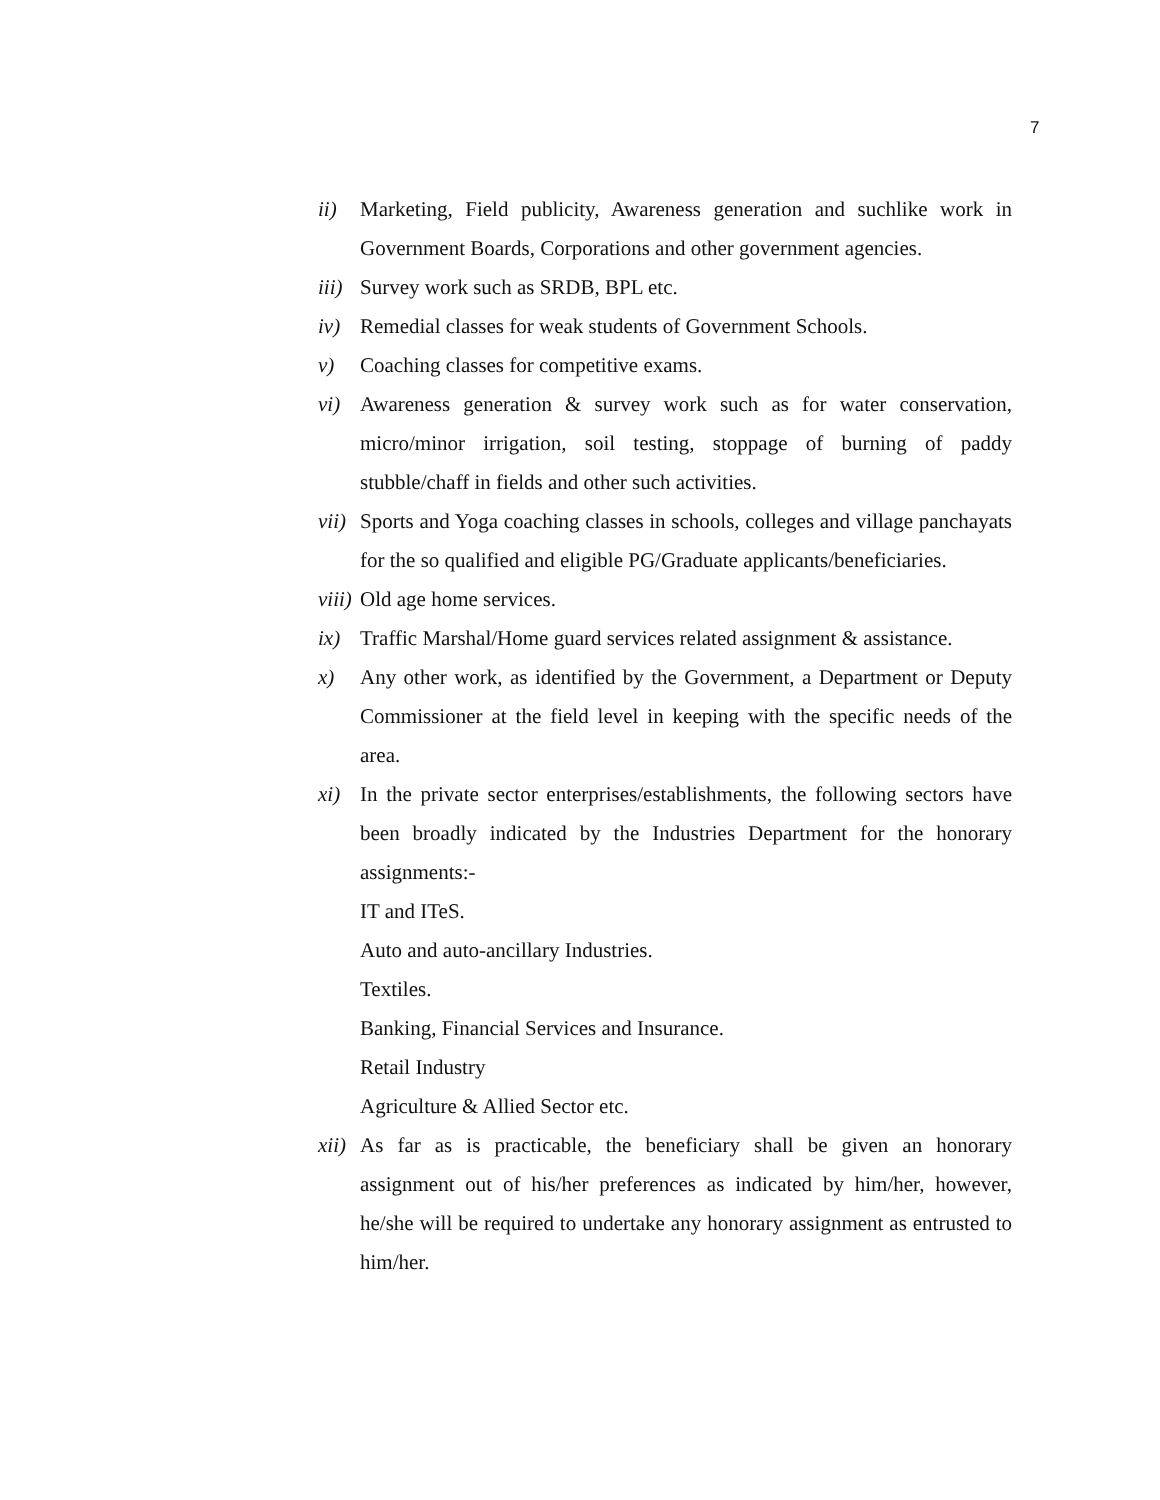7
ii) Marketing, Field publicity, Awareness generation and suchlike work in Government Boards, Corporations and other government agencies.
iii) Survey work such as SRDB, BPL etc.
iv) Remedial classes for weak students of Government Schools.
v) Coaching classes for competitive exams.
vi) Awareness generation & survey work such as for water conservation, micro/minor irrigation, soil testing, stoppage of burning of paddy stubble/chaff in fields and other such activities.
vii) Sports and Yoga coaching classes in schools, colleges and village panchayats for the so qualified and eligible PG/Graduate applicants/beneficiaries.
viii) Old age home services.
ix) Traffic Marshal/Home guard services related assignment & assistance.
x) Any other work, as identified by the Government, a Department or Deputy Commissioner at the field level in keeping with the specific needs of the area.
xi) In the private sector enterprises/establishments, the following sectors have been broadly indicated by the Industries Department for the honorary assignments:-
IT and ITeS.
Auto and auto-ancillary Industries.
Textiles.
Banking, Financial Services and Insurance.
Retail Industry
Agriculture & Allied Sector etc.
xii) As far as is practicable, the beneficiary shall be given an honorary assignment out of his/her preferences as indicated by him/her, however, he/she will be required to undertake any honorary assignment as entrusted to him/her.